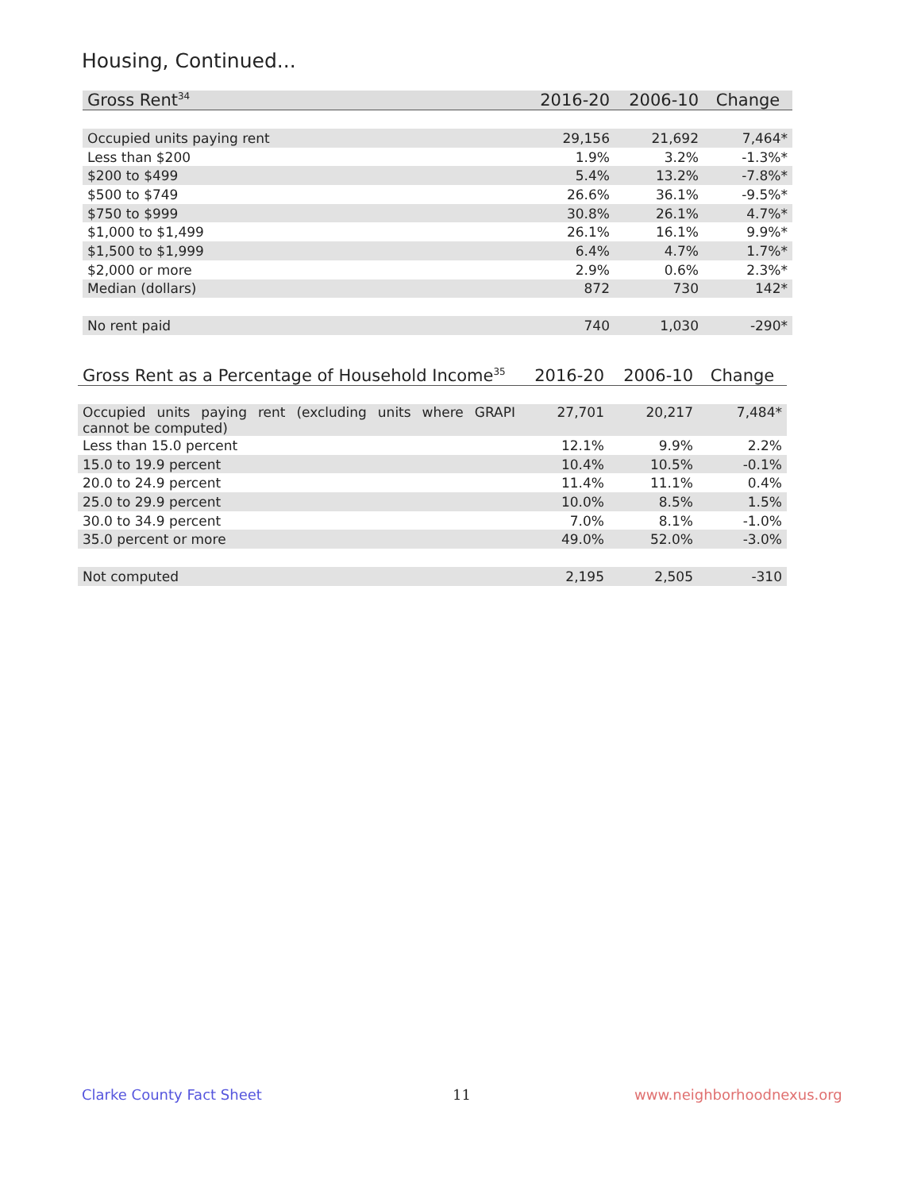Housing, Continued...
| Gross Rent<sup>34</sup> | 2016-20 | 2006-10 | Change |
| --- | --- | --- | --- |
| Occupied units paying rent | 29,156 | 21,692 | 7,464* |
| Less than $200 | 1.9% | 3.2% | -1.3%* |
| $200 to $499 | 5.4% | 13.2% | -7.8%* |
| $500 to $749 | 26.6% | 36.1% | -9.5%* |
| $750 to $999 | 30.8% | 26.1% | 4.7%* |
| $1,000 to $1,499 | 26.1% | 16.1% | 9.9%* |
| $1,500 to $1,999 | 6.4% | 4.7% | 1.7%* |
| $2,000 or more | 2.9% | 0.6% | 2.3%* |
| Median (dollars) | 872 | 730 | 142* |
| No rent paid | 740 | 1,030 | -290* |
| Gross Rent as a Percentage of Household Income<sup>35</sup> | 2016-20 | 2006-10 | Change |
| --- | --- | --- | --- |
| Occupied units paying rent (excluding units where GRAPI cannot be computed) | 27,701 | 20,217 | 7,484* |
| Less than 15.0 percent | 12.1% | 9.9% | 2.2% |
| 15.0 to 19.9 percent | 10.4% | 10.5% | -0.1% |
| 20.0 to 24.9 percent | 11.4% | 11.1% | 0.4% |
| 25.0 to 29.9 percent | 10.0% | 8.5% | 1.5% |
| 30.0 to 34.9 percent | 7.0% | 8.1% | -1.0% |
| 35.0 percent or more | 49.0% | 52.0% | -3.0% |
| Not computed | 2,195 | 2,505 | -310 |
Clarke County Fact Sheet 11 www.neighborhoodnexus.org